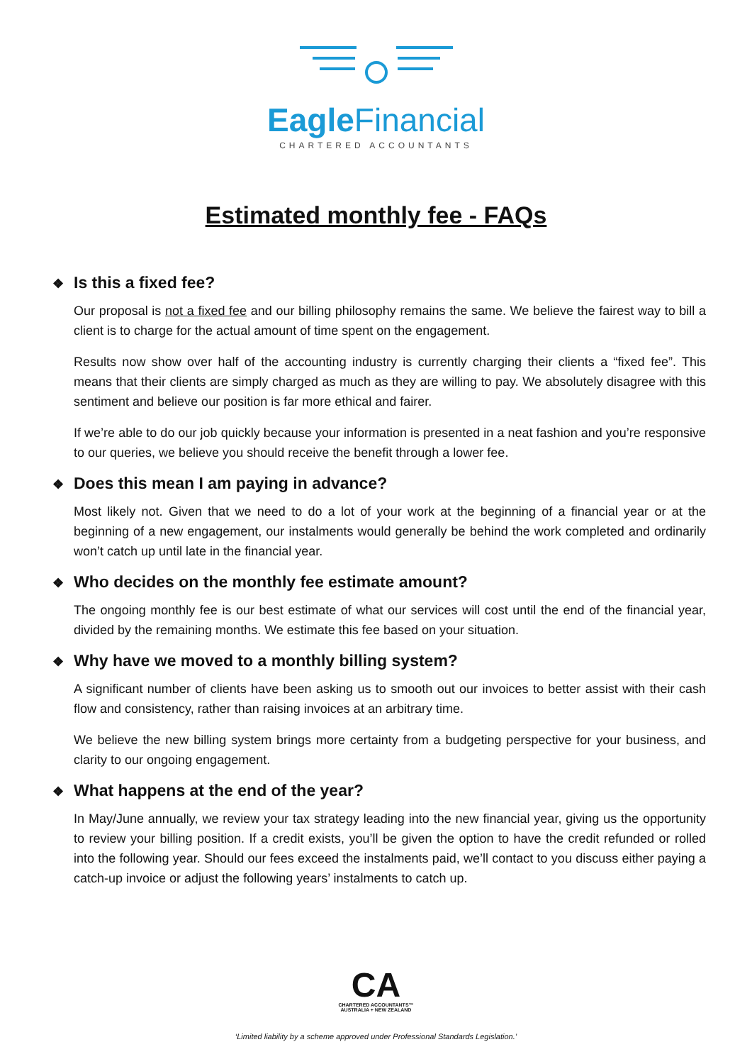Eagle Financial
CHARTERED ACCOUNTANTS
Estimated monthly fee - FAQs
❖ Is this a fixed fee?
Our proposal is not a fixed fee and our billing philosophy remains the same. We believe the fairest way to bill a client is to charge for the actual amount of time spent on the engagement.
Results now show over half of the accounting industry is currently charging their clients a “fixed fee”. This means that their clients are simply charged as much as they are willing to pay. We absolutely disagree with this sentiment and believe our position is far more ethical and fairer.
If we’re able to do our job quickly because your information is presented in a neat fashion and you’re responsive to our queries, we believe you should receive the benefit through a lower fee.
❖ Does this mean I am paying in advance?
Most likely not. Given that we need to do a lot of your work at the beginning of a financial year or at the beginning of a new engagement, our instalments would generally be behind the work completed and ordinarily won’t catch up until late in the financial year.
❖ Who decides on the monthly fee estimate amount?
The ongoing monthly fee is our best estimate of what our services will cost until the end of the financial year, divided by the remaining months. We estimate this fee based on your situation.
❖ Why have we moved to a monthly billing system?
A significant number of clients have been asking us to smooth out our invoices to better assist with their cash flow and consistency, rather than raising invoices at an arbitrary time.
We believe the new billing system brings more certainty from a budgeting perspective for your business, and clarity to our ongoing engagement.
❖ What happens at the end of the year?
In May/June annually, we review your tax strategy leading into the new financial year, giving us the opportunity to review your billing position. If a credit exists, you’ll be given the option to have the credit refunded or rolled into the following year. Should our fees exceed the instalments paid, we’ll contact to you discuss either paying a catch-up invoice or adjust the following years’ instalments to catch up.
CA
CHARTERED ACCOUNTANTS™
AUSTRALIA + NEW ZEALAND
‘Limited liability by a scheme approved under Professional Standards Legislation.’